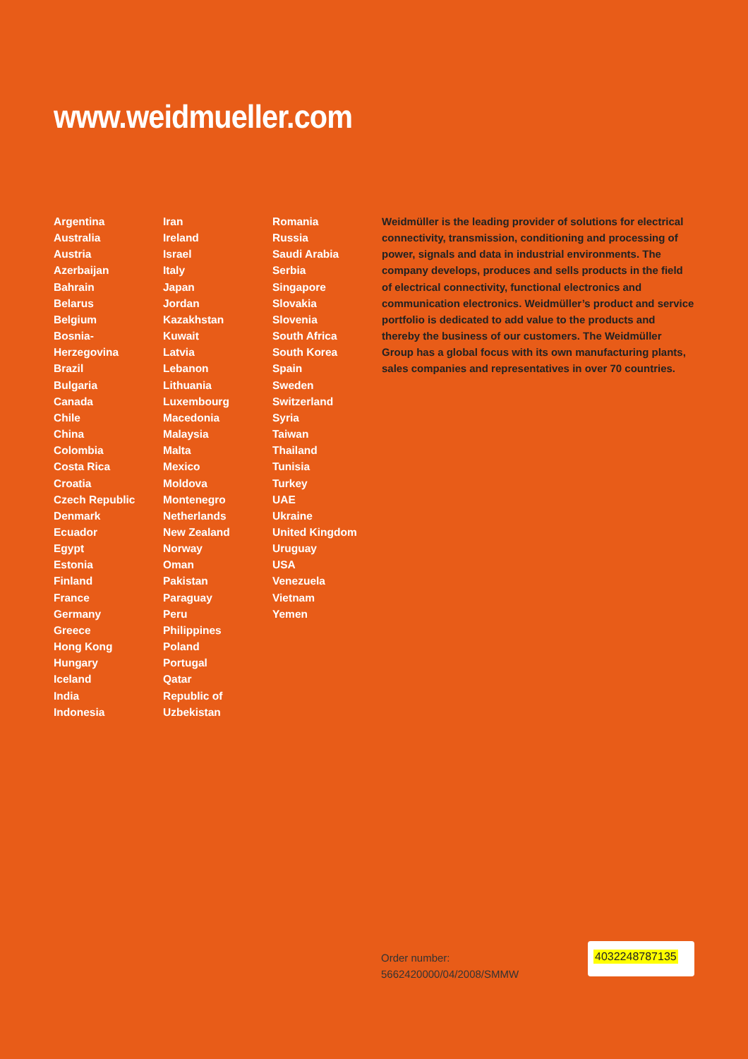www.weidmueller.com
Argentina
Australia
Austria
Azerbaijan
Bahrain
Belarus
Belgium
Bosnia-
Herzegovina
Brazil
Bulgaria
Canada
Chile
China
Colombia
Costa Rica
Croatia
Czech Republic
Denmark
Ecuador
Egypt
Estonia
Finland
France
Germany
Greece
Hong Kong
Hungary
Iceland
India
Indonesia
Iran
Ireland
Israel
Italy
Japan
Jordan
Kazakhstan
Kuwait
Latvia
Lebanon
Lithuania
Luxembourg
Macedonia
Malaysia
Malta
Mexico
Moldova
Montenegro
Netherlands
New Zealand
Norway
Oman
Pakistan
Paraguay
Peru
Philippines
Poland
Portugal
Qatar
Republic of
Uzbekistan
Romania
Russia
Saudi Arabia
Serbia
Singapore
Slovakia
Slovenia
South Africa
South Korea
Spain
Sweden
Switzerland
Syria
Taiwan
Thailand
Tunisia
Turkey
UAE
Ukraine
United Kingdom
Uruguay
USA
Venezuela
Vietnam
Yemen
Weidmüller is the leading provider of solutions for electrical connectivity, transmission, conditioning and processing of power, signals and data in industrial environments. The company develops, produces and sells products in the field of electrical connectivity, functional electronics and communication electronics. Weidmüller’s product and service portfolio is dedicated to add value to the products and thereby the business of our customers. The Weidmüller Group has a global focus with its own manufacturing plants, sales companies and representatives in over 70 countries.
Order number:
5662420000/04/2008/SMMW
4032248787135